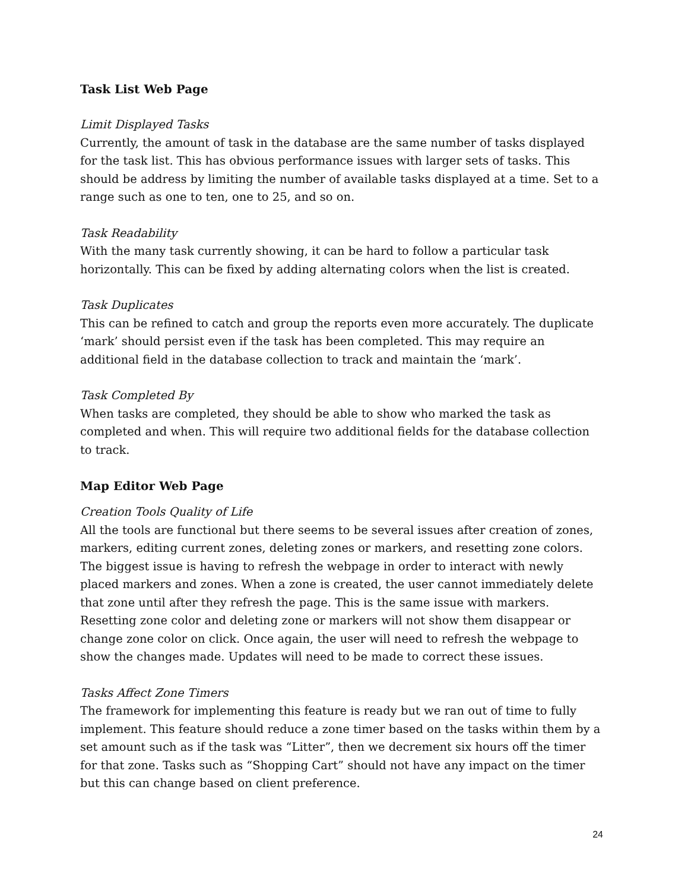Task List Web Page
Limit Displayed Tasks
Currently, the amount of task in the database are the same number of tasks displayed for the task list. This has obvious performance issues with larger sets of tasks. This should be address by limiting the number of available tasks displayed at a time. Set to a range such as one to ten, one to 25, and so on.
Task Readability
With the many task currently showing, it can be hard to follow a particular task horizontally. This can be fixed by adding alternating colors when the list is created.
Task Duplicates
This can be refined to catch and group the reports even more accurately. The duplicate ‘mark’ should persist even if the task has been completed. This may require an additional field in the database collection to track and maintain the ‘mark’.
Task Completed By
When tasks are completed, they should be able to show who marked the task as completed and when. This will require two additional fields for the database collection to track.
Map Editor Web Page
Creation Tools Quality of Life
All the tools are functional but there seems to be several issues after creation of zones, markers, editing current zones, deleting zones or markers, and resetting zone colors. The biggest issue is having to refresh the webpage in order to interact with newly placed markers and zones. When a zone is created, the user cannot immediately delete that zone until after they refresh the page. This is the same issue with markers. Resetting zone color and deleting zone or markers will not show them disappear or change zone color on click. Once again, the user will need to refresh the webpage to show the changes made. Updates will need to be made to correct these issues.
Tasks Affect Zone Timers
The framework for implementing this feature is ready but we ran out of time to fully implement. This feature should reduce a zone timer based on the tasks within them by a set amount such as if the task was “Litter”, then we decrement six hours off the timer for that zone. Tasks such as “Shopping Cart” should not have any impact on the timer but this can change based on client preference.
24